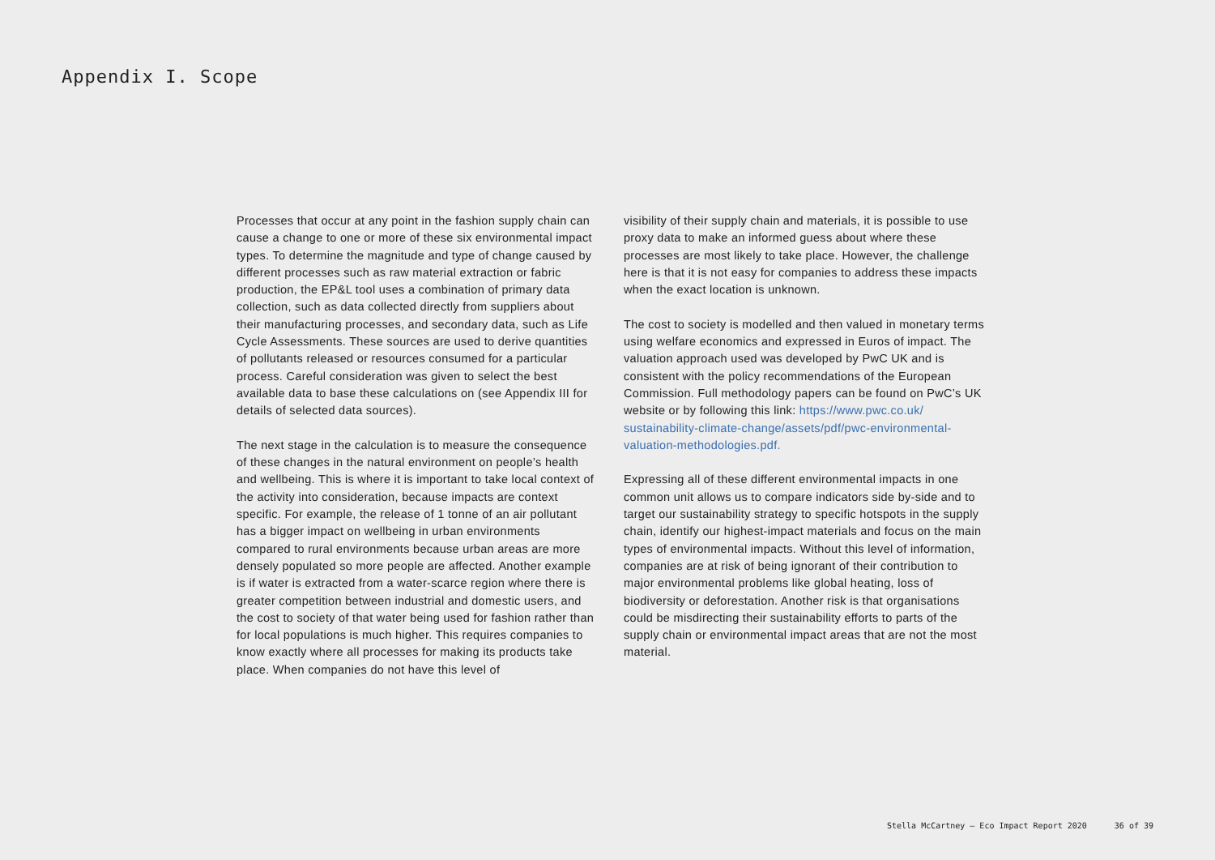Appendix I. Scope
Processes that occur at any point in the fashion supply chain can cause a change to one or more of these six environmental impact types. To determine the magnitude and type of change caused by different processes such as raw material extraction or fabric production, the EP&L tool uses a combination of primary data collection, such as data collected directly from suppliers about their manufacturing processes, and secondary data, such as Life Cycle Assessments. These sources are used to derive quantities of pollutants released or resources consumed for a particular process. Careful consideration was given to select the best available data to base these calculations on (see Appendix III for details of selected data sources).
The next stage in the calculation is to measure the consequence of these changes in the natural environment on people’s health and wellbeing. This is where it is important to take local context of the activity into consideration, because impacts are context specific. For example, the release of 1 tonne of an air pollutant has a bigger impact on wellbeing in urban environments compared to rural environments because urban areas are more densely populated so more people are affected. Another example is if water is extracted from a water-scarce region where there is greater competition between industrial and domestic users, and the cost to society of that water being used for fashion rather than for local populations is much higher. This requires companies to know exactly where all processes for making its products take place. When companies do not have this level of
visibility of their supply chain and materials, it is possible to use proxy data to make an informed guess about where these processes are most likely to take place. However, the challenge here is that it is not easy for companies to address these impacts when the exact location is unknown.
The cost to society is modelled and then valued in monetary terms using welfare economics and expressed in Euros of impact. The valuation approach used was developed by PwC UK and is consistent with the policy recommendations of the European Commission. Full methodology papers can be found on PwC’s UK website or by following this link: https://www.pwc.co.uk/ sustainability-climate-change/assets/pdf/pwc-environmental-valuation-methodologies.pdf.
Expressing all of these different environmental impacts in one common unit allows us to compare indicators side by-side and to target our sustainability strategy to specific hotspots in the supply chain, identify our highest-impact materials and focus on the main types of environmental impacts. Without this level of information, companies are at risk of being ignorant of their contribution to major environmental problems like global heating, loss of biodiversity or deforestation. Another risk is that organisations could be misdirecting their sustainability efforts to parts of the supply chain or environmental impact areas that are not the most material.
Stella McCartney — Eco Impact Report 2020 36 of 39